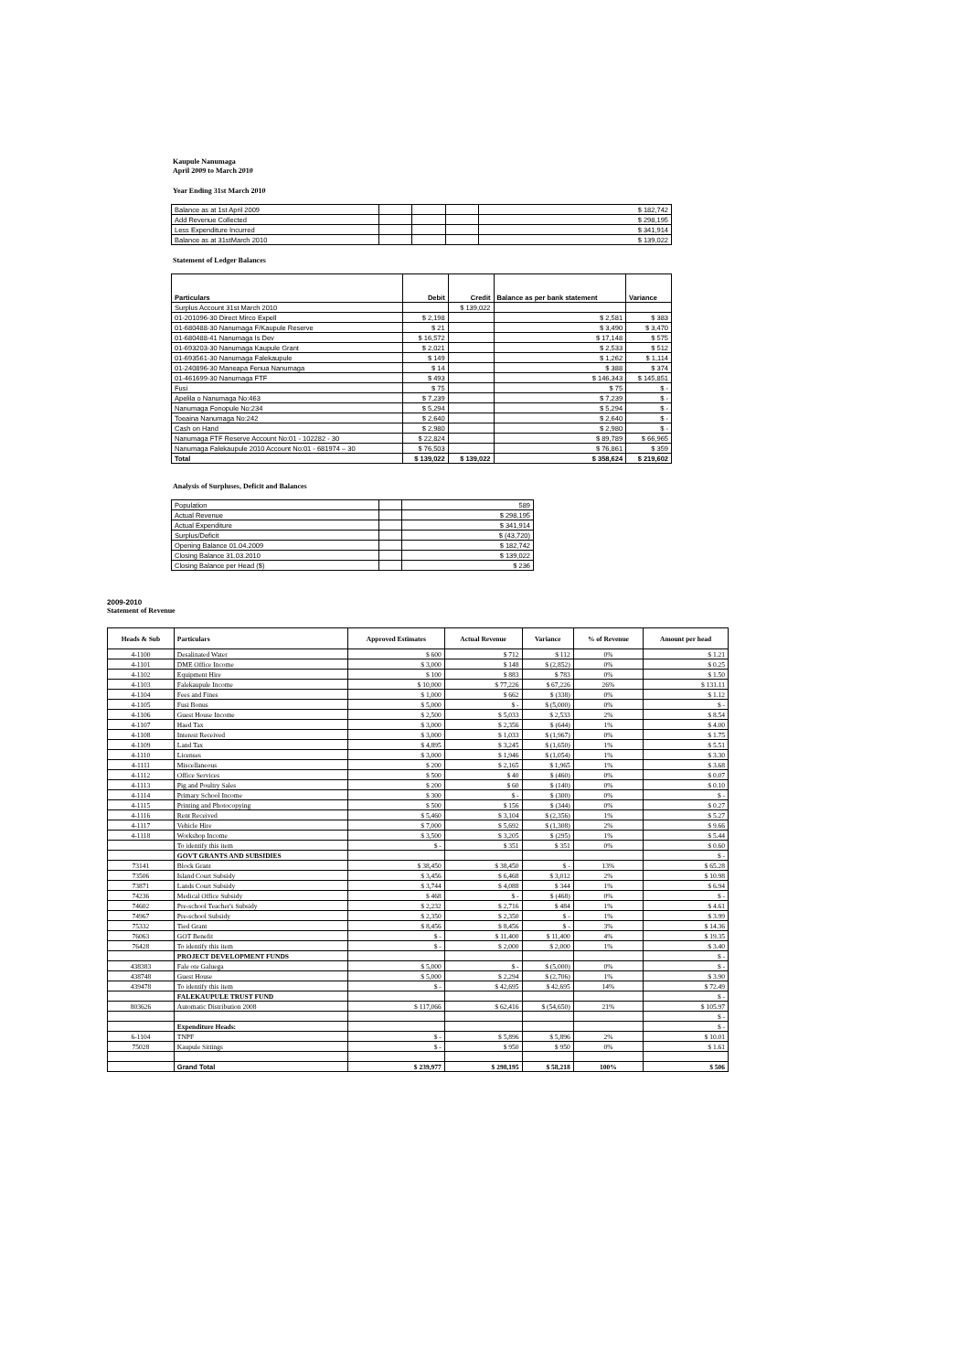Kaupule Nanumaga
April 2009 to March 2010
Year Ending 31st March 2010
| Balance as at 1st April 2009 | | | | $ 182,742 |
| Add Revenue Collected | | | | $ 298,195 |
| Less Expenditure Incurred | | | | $ 341,914 |
| Balance as at 31stMarch 2010 | | | | $ 139,022 |
Statement of Ledger Balances
| Particulars | Debit | Credit | Balance as per bank statement | Variance |
| --- | --- | --- | --- | --- |
| Surplus Account 31st March 2010 | | $ 139,022 | | |
| 01-201096-30 Direct Mirco Expell | $ 2,198 | | $ 2,581 | $ 383 |
| 01-680488-30 Nanumaga F/Kaupule Reserve | $ 21 | | $ 3,490 | $ 3,470 |
| 01-680488-41 Nanumaga Is Dev | $ 16,572 | | $ 17,148 | $ 575 |
| 01-693203-30 Nanumaga Kaupule Grant | $ 2,021 | | $ 2,533 | $ 512 |
| 01-693561-30 Nanumaga Falekaupule | $ 149 | | $ 1,262 | $ 1,114 |
| 01-240896-30 Maneapa Fenua Nanumaga | $ 14 | | $ 388 | $ 374 |
| 01-461699-30 Nanumaga FTF | $ 493 | | $ 146,343 | $ 145,851 |
| Fusi | $ 75 | | $ 75 | $ - |
| Apelila o Nanumaga No:463 | $ 7,239 | | $ 7,239 | $ - |
| Nanumaga Fonopule No:234 | $ 5,294 | | $ 5,294 | $ - |
| Toeaina Nanumaga No:242 | $ 2,640 | | $ 2,640 | $ - |
| Cash on Hand | $ 2,980 | | $ 2,980 | $ - |
| Nanumaga FTF Reserve Account No:01 - 102282 - 30 | $ 22,824 | | $ 89,789 | $ 66,965 |
| Nanumaga Falekaupule 2010 Account No:01 - 681974 – 30 | $ 76,503 | | $ 76,861 | $ 359 |
| Total | $ 139,022 | $ 139,022 | $ 358,624 | $ 219,602 |
Analysis of Surpluses, Deficit and Balances
| Population | | 589 |
| Actual Revenue | | $ 298,195 |
| Actual Expenditure | | $ 341,914 |
| Surplus/Deficit | | $ (43,720) |
| Opening Balance 01.04.2009 | | $ 182,742 |
| Closing Balance 31.03.2010 | | $ 139,022 |
| Closing Balance per Head ($) | | $ 236 |
2009-2010
Statement of Revenue
| Heads & Sub | Particulars | Approved Estimates | Actual Revenue | Variance | % of Revenue | Amount per head |
| --- | --- | --- | --- | --- | --- | --- |
| 4-1100 | Desalinated Water | $ 600 | $ 712 | $ 112 | 0% | $ 1.21 |
| 4-1101 | DME Office Income | $ 3,000 | $ 148 | $ (2,852) | 0% | $ 0.25 |
| 4-1102 | Equipment Hire | $ 100 | $ 883 | $ 783 | 0% | $ 1.50 |
| 4-1103 | Falekaupule Income | $ 10,000 | $ 77,226 | $ 67,226 | 26% | $ 131.11 |
| 4-1104 | Fees and Fines | $ 1,000 | $ 662 | $ (338) | 0% | $ 1.12 |
| 4-1105 | Fusi Bonus | $ 5,000 | $ - | $ (5,000) | 0% | $ - |
| 4-1106 | Guest House Income | $ 2,500 | $ 5,033 | $ 2,533 | 2% | $ 8.54 |
| 4-1107 | Haed Tax | $ 3,000 | $ 2,356 | $ (644) | 1% | $ 4.00 |
| 4-1108 | Interest Received | $ 3,000 | $ 1,033 | $ (1,967) | 0% | $ 1.75 |
| 4-1109 | Land Tax | $ 4,895 | $ 3,245 | $ (1,650) | 1% | $ 5.51 |
| 4-1110 | Licenses | $ 3,000 | $ 1,946 | $ (1,054) | 1% | $ 3.30 |
| 4-1111 | Miscellaneous | $ 200 | $ 2,165 | $ 1,965 | 1% | $ 3.68 |
| 4-1112 | Office Services | $ 500 | $ 40 | $ (460) | 0% | $ 0.07 |
| 4-1113 | Pig and Poultry Sales | $ 200 | $ 60 | $ (140) | 0% | $ 0.10 |
| 4-1114 | Primary School Income | $ 300 | $ - | $ (300) | 0% | $ - |
| 4-1115 | Printing and Photocopying | $ 500 | $ 156 | $ (344) | 0% | $ 0.27 |
| 4-1116 | Rent Received | $ 5,460 | $ 3,104 | $ (2,356) | 1% | $ 5.27 |
| 4-1117 | Vehicle Hire | $ 7,000 | $ 5,692 | $ (1,308) | 2% | $ 9.66 |
| 4-1118 | Workshop Income | $ 3,500 | $ 3,205 | $ (295) | 1% | $ 5.44 |
| | To identify this item | $ - | $ 351 | $ 351 | 0% | $ 0.60 |
| | GOVT GRANTS AND SUBSIDIES | | | | | $ - |
| 73141 | Block Grant | $ 38,450 | $ 38,450 | $ - | 13% | $ 65.28 |
| 73506 | Island Court Subsidy | $ 3,456 | $ 6,468 | $ 3,012 | 2% | $ 10.98 |
| 73871 | Lands Court Subsidy | $ 3,744 | $ 4,088 | $ 344 | 1% | $ 6.94 |
| 74236 | Medical Office Subsidy | $ 468 | $ - | $ (468) | 0% | $ - |
| 74602 | Pre-school Teacher's Subsidy | $ 2,232 | $ 2,716 | $ 484 | 1% | $ 4.61 |
| 74967 | Pre-school Subsidy | $ 2,350 | $ 2,350 | $ - | 1% | $ 3.99 |
| 75332 | Tied Grant | $ 8,456 | $ 8,456 | $ - | 3% | $ 14.36 |
| 76063 | GOT Benefit | $ - | $ 11,400 | $ 11,400 | 4% | $ 19.35 |
| 76428 | To identify this item | $ - | $ 2,000 | $ 2,000 | 1% | $ 3.40 |
| | PROJECT DEVELOPMENT FUNDS | | | | | $ - |
| 438383 | Fale ote Galuega | $ 5,000 | $ - | $ (5,000) | 0% | $ - |
| 438748 | Guest House | $ 5,000 | $ 2,294 | $ (2,706) | 1% | $ 3.90 |
| 439478 | To identify this item | $ - | $ 42,695 | $ 42,695 | 14% | $ 72.49 |
| | FALEKAUPULE TRUST FUND | | | | | $ - |
| 803626 | Automatic Distribution 2008 | $ 117,066 | $ 62,416 | $ (54,650) | 21% | $ 105.97 |
| | | | | | | $ - |
| | Expenditure Heads: | | | | | $ - |
| 6-1104 | TNPF | $ - | $ 5,896 | $ 5,896 | 2% | $ 10.01 |
| 75028 | Kaupule Sittings | $ - | $ 950 | $ 950 | 0% | $ 1.61 |
| | Grand Total | $ 239,977 | $ 298,195 | $ 58,218 | 100% | $ 506 |